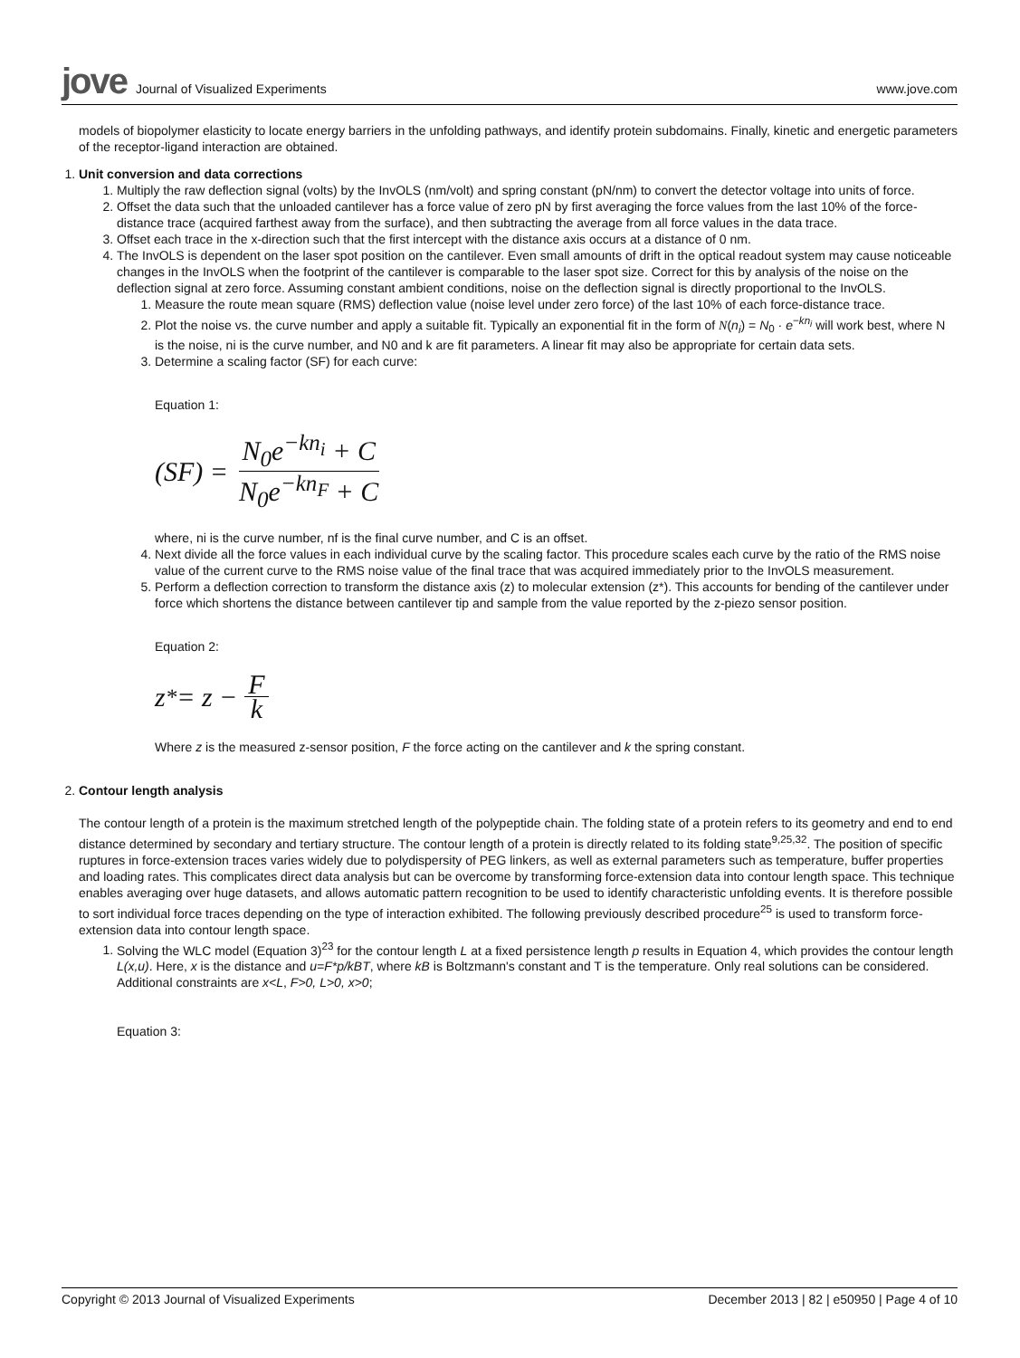jove Journal of Visualized Experiments
www.jove.com
models of biopolymer elasticity to locate energy barriers in the unfolding pathways, and identify protein subdomains. Finally, kinetic and energetic parameters of the receptor-ligand interaction are obtained.
1. Unit conversion and data corrections
1. Multiply the raw deflection signal (volts) by the InvOLS (nm/volt) and spring constant (pN/nm) to convert the detector voltage into units of force.
2. Offset the data such that the unloaded cantilever has a force value of zero pN by first averaging the force values from the last 10% of the force-distance trace (acquired farthest away from the surface), and then subtracting the average from all force values in the data trace.
3. Offset each trace in the x-direction such that the first intercept with the distance axis occurs at a distance of 0 nm.
4. The InvOLS is dependent on the laser spot position on the cantilever. Even small amounts of drift in the optical readout system may cause noticeable changes in the InvOLS when the footprint of the cantilever is comparable to the laser spot size. Correct for this by analysis of the noise on the deflection signal at zero force. Assuming constant ambient conditions, noise on the deflection signal is directly proportional to the InvOLS.
1. Measure the route mean square (RMS) deflection value (noise level under zero force) of the last 10% of each force-distance trace.
2. Plot the noise vs. the curve number and apply a suitable fit. Typically an exponential fit in the form of N(n<sub>i</sub>) = N<sub>0</sub> · e<sup>−kn<sub>i</sub></sup> will work best, where N is the noise, ni is the curve number, and N0 and k are fit parameters. A linear fit may also be appropriate for certain data sets.
3. Determine a scaling factor (SF) for each curve:
Equation 1:
(SF) = N<sub>0</sub>e<sup>−kn<sub>i</sub></sup> + C N<sub>0</sub>e<sup>−kn<sub>F</sub></sup> + C
where, ni is the curve number, nf is the final curve number, and C is an offset.
4. Next divide all the force values in each individual curve by the scaling factor. This procedure scales each curve by the ratio of the RMS noise value of the current curve to the RMS noise value of the final trace that was acquired immediately prior to the InvOLS measurement.
5. Perform a deflection correction to transform the distance axis (z) to molecular extension (z*). This accounts for bending of the cantilever under force which shortens the distance between cantilever tip and sample from the value reported by the z-piezo sensor position.
Equation 2:
z<sup>*</sup> = z − F k
Where z is the measured z-sensor position, F the force acting on the cantilever and k the spring constant.
2. Contour length analysis
The contour length of a protein is the maximum stretched length of the polypeptide chain. The folding state of a protein refers to its geometry and end to end distance determined by secondary and tertiary structure. The contour length of a protein is directly related to its folding state<sup>9,25,32</sup>. The position of specific ruptures in force-extension traces varies widely due to polydispersity of PEG linkers, as well as external parameters such as temperature, buffer properties and loading rates. This complicates direct data analysis but can be overcome by transforming force-extension data into contour length space. This technique enables averaging over huge datasets, and allows automatic pattern recognition to be used to identify characteristic unfolding events. It is therefore possible to sort individual force traces depending on the type of interaction exhibited. The following previously described procedure<sup>25</sup> is used to transform force-extension data into contour length space.
1. Solving the WLC model (Equation 3)<sup>23</sup> for the contour length L at a fixed persistence length p results in Equation 4, which provides the contour length L(x,u). Here, x is the distance and u=F*p/kBT, where kB is Boltzmann's constant and T is the temperature. Only real solutions can be considered. Additional constraints are x<L, F>0, L>0, x>0;
Equation 3:
Copyright © 2013 Journal of Visualized Experiments December 2013 | 82 | e50950 | Page 4 of 10